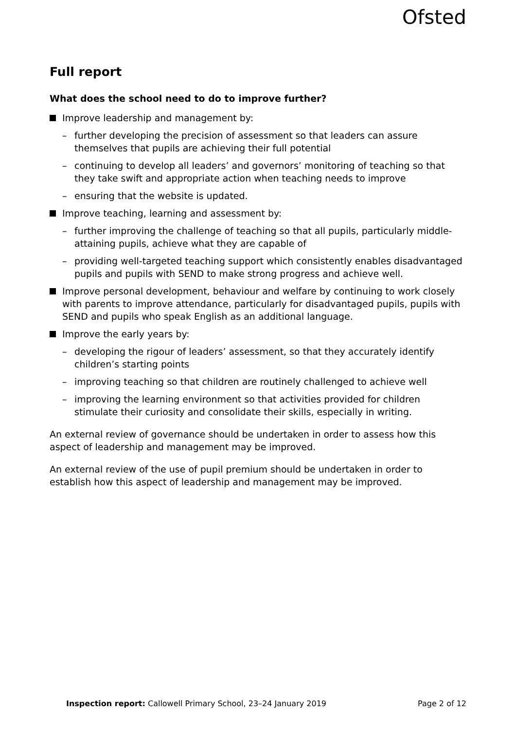Ofsted
Full report
What does the school need to do to improve further?
Improve leadership and management by:
– further developing the precision of assessment so that leaders can assure themselves that pupils are achieving their full potential
– continuing to develop all leaders’ and governors’ monitoring of teaching so that they take swift and appropriate action when teaching needs to improve
– ensuring that the website is updated.
Improve teaching, learning and assessment by:
– further improving the challenge of teaching so that all pupils, particularly middle-attaining pupils, achieve what they are capable of
– providing well-targeted teaching support which consistently enables disadvantaged pupils and pupils with SEND to make strong progress and achieve well.
Improve personal development, behaviour and welfare by continuing to work closely with parents to improve attendance, particularly for disadvantaged pupils, pupils with SEND and pupils who speak English as an additional language.
Improve the early years by:
– developing the rigour of leaders’ assessment, so that they accurately identify children’s starting points
– improving teaching so that children are routinely challenged to achieve well
– improving the learning environment so that activities provided for children stimulate their curiosity and consolidate their skills, especially in writing.
An external review of governance should be undertaken in order to assess how this aspect of leadership and management may be improved.
An external review of the use of pupil premium should be undertaken in order to establish how this aspect of leadership and management may be improved.
Inspection report: Callowell Primary School, 23–24 January 2019 Page 2 of 12